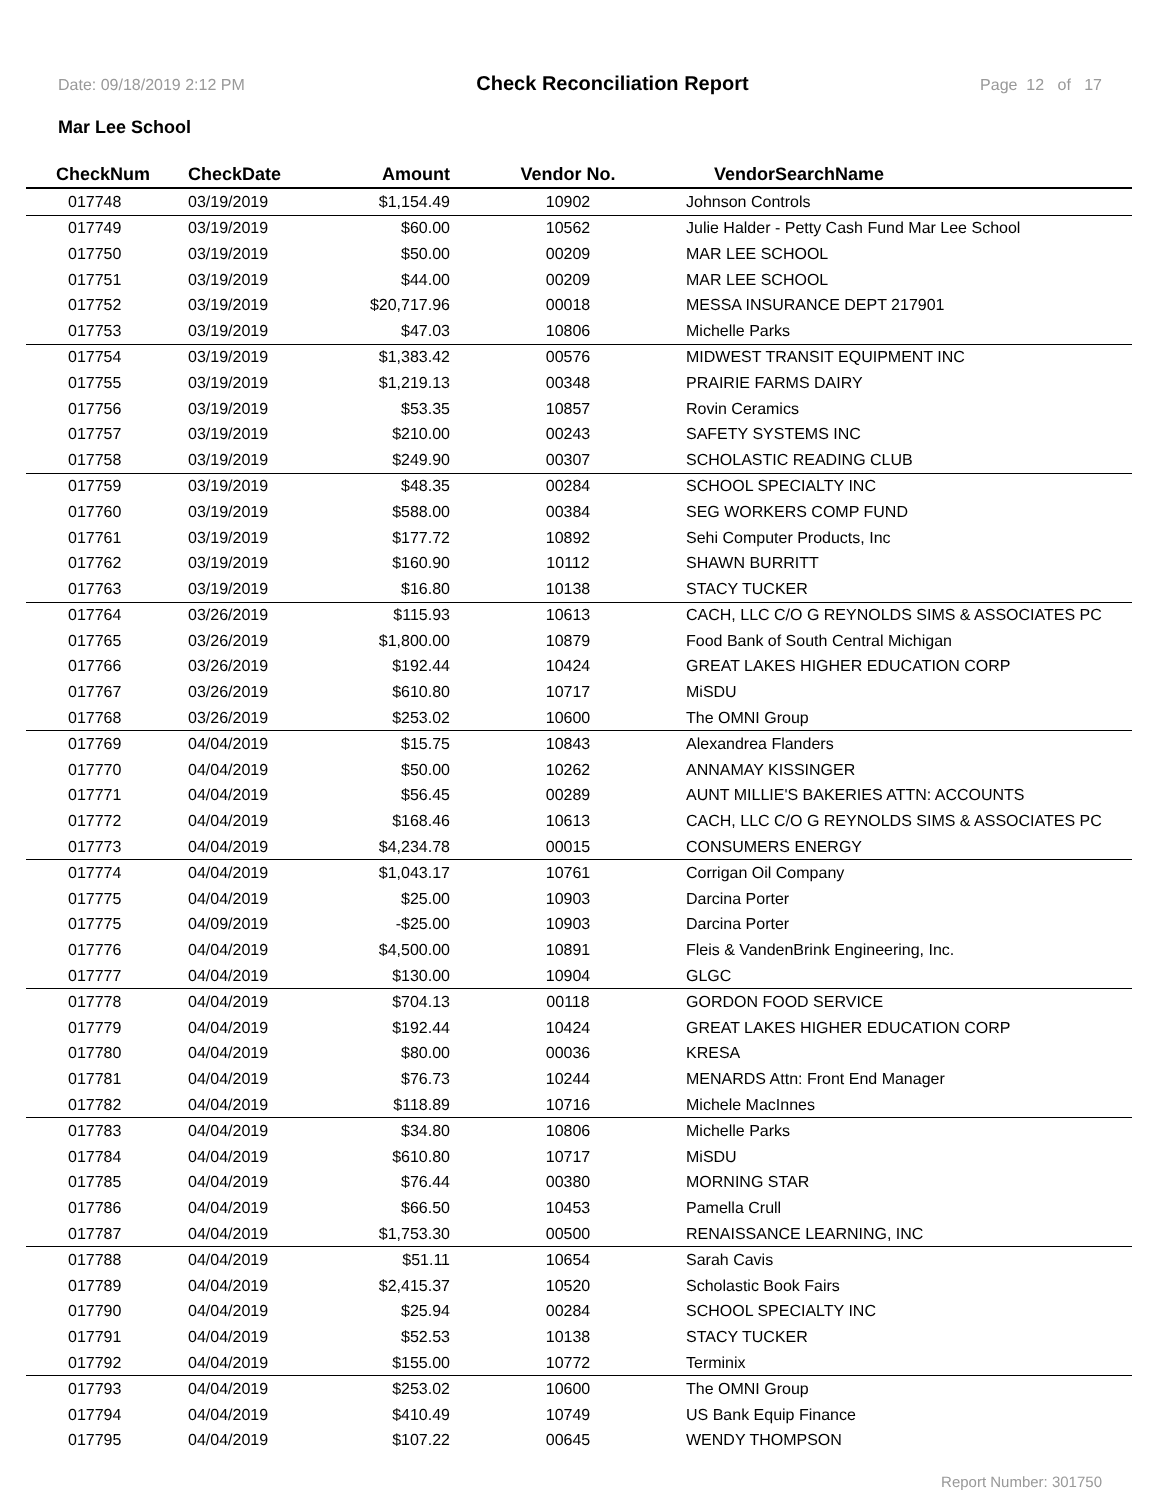Date: 09/18/2019 2:12 PM Check Reconciliation Report Page 12 of 17
Mar Lee School
| CheckNum | CheckDate | Amount | Vendor No. | VendorSearchName |
| --- | --- | --- | --- | --- |
| 017748 | 03/19/2019 | $1,154.49 | 10902 | Johnson Controls |
| 017749 | 03/19/2019 | $60.00 | 10562 | Julie Halder - Petty Cash Fund Mar Lee School |
| 017750 | 03/19/2019 | $50.00 | 00209 | MAR LEE SCHOOL |
| 017751 | 03/19/2019 | $44.00 | 00209 | MAR LEE SCHOOL |
| 017752 | 03/19/2019 | $20,717.96 | 00018 | MESSA INSURANCE DEPT 217901 |
| 017753 | 03/19/2019 | $47.03 | 10806 | Michelle Parks |
| 017754 | 03/19/2019 | $1,383.42 | 00576 | MIDWEST TRANSIT EQUIPMENT INC |
| 017755 | 03/19/2019 | $1,219.13 | 00348 | PRAIRIE FARMS DAIRY |
| 017756 | 03/19/2019 | $53.35 | 10857 | Rovin Ceramics |
| 017757 | 03/19/2019 | $210.00 | 00243 | SAFETY SYSTEMS INC |
| 017758 | 03/19/2019 | $249.90 | 00307 | SCHOLASTIC READING CLUB |
| 017759 | 03/19/2019 | $48.35 | 00284 | SCHOOL SPECIALTY INC |
| 017760 | 03/19/2019 | $588.00 | 00384 | SEG WORKERS COMP FUND |
| 017761 | 03/19/2019 | $177.72 | 10892 | Sehi Computer Products, Inc |
| 017762 | 03/19/2019 | $160.90 | 10112 | SHAWN BURRITT |
| 017763 | 03/19/2019 | $16.80 | 10138 | STACY TUCKER |
| 017764 | 03/26/2019 | $115.93 | 10613 | CACH, LLC C/O G REYNOLDS SIMS & ASSOCIATES PC |
| 017765 | 03/26/2019 | $1,800.00 | 10879 | Food Bank of South Central Michigan |
| 017766 | 03/26/2019 | $192.44 | 10424 | GREAT LAKES HIGHER EDUCATION CORP |
| 017767 | 03/26/2019 | $610.80 | 10717 | MiSDU |
| 017768 | 03/26/2019 | $253.02 | 10600 | The OMNI Group |
| 017769 | 04/04/2019 | $15.75 | 10843 | Alexandrea Flanders |
| 017770 | 04/04/2019 | $50.00 | 10262 | ANNAMAY KISSINGER |
| 017771 | 04/04/2019 | $56.45 | 00289 | AUNT MILLIE'S BAKERIES ATTN: ACCOUNTS |
| 017772 | 04/04/2019 | $168.46 | 10613 | CACH, LLC C/O G REYNOLDS SIMS & ASSOCIATES PC |
| 017773 | 04/04/2019 | $4,234.78 | 00015 | CONSUMERS ENERGY |
| 017774 | 04/04/2019 | $1,043.17 | 10761 | Corrigan Oil Company |
| 017775 | 04/04/2019 | $25.00 | 10903 | Darcina Porter |
| 017775 | 04/09/2019 | -$25.00 | 10903 | Darcina Porter |
| 017776 | 04/04/2019 | $4,500.00 | 10891 | Fleis & VandenBrink Engineering, Inc. |
| 017777 | 04/04/2019 | $130.00 | 10904 | GLGC |
| 017778 | 04/04/2019 | $704.13 | 00118 | GORDON FOOD SERVICE |
| 017779 | 04/04/2019 | $192.44 | 10424 | GREAT LAKES HIGHER EDUCATION CORP |
| 017780 | 04/04/2019 | $80.00 | 00036 | KRESA |
| 017781 | 04/04/2019 | $76.73 | 10244 | MENARDS Attn: Front End Manager |
| 017782 | 04/04/2019 | $118.89 | 10716 | Michele MacInnes |
| 017783 | 04/04/2019 | $34.80 | 10806 | Michelle Parks |
| 017784 | 04/04/2019 | $610.80 | 10717 | MiSDU |
| 017785 | 04/04/2019 | $76.44 | 00380 | MORNING STAR |
| 017786 | 04/04/2019 | $66.50 | 10453 | Pamella Crull |
| 017787 | 04/04/2019 | $1,753.30 | 00500 | RENAISSANCE LEARNING, INC |
| 017788 | 04/04/2019 | $51.11 | 10654 | Sarah Cavis |
| 017789 | 04/04/2019 | $2,415.37 | 10520 | Scholastic Book Fairs |
| 017790 | 04/04/2019 | $25.94 | 00284 | SCHOOL SPECIALTY INC |
| 017791 | 04/04/2019 | $52.53 | 10138 | STACY TUCKER |
| 017792 | 04/04/2019 | $155.00 | 10772 | Terminix |
| 017793 | 04/04/2019 | $253.02 | 10600 | The OMNI Group |
| 017794 | 04/04/2019 | $410.49 | 10749 | US Bank Equip Finance |
| 017795 | 04/04/2019 | $107.22 | 00645 | WENDY THOMPSON |
Report Number: 301750